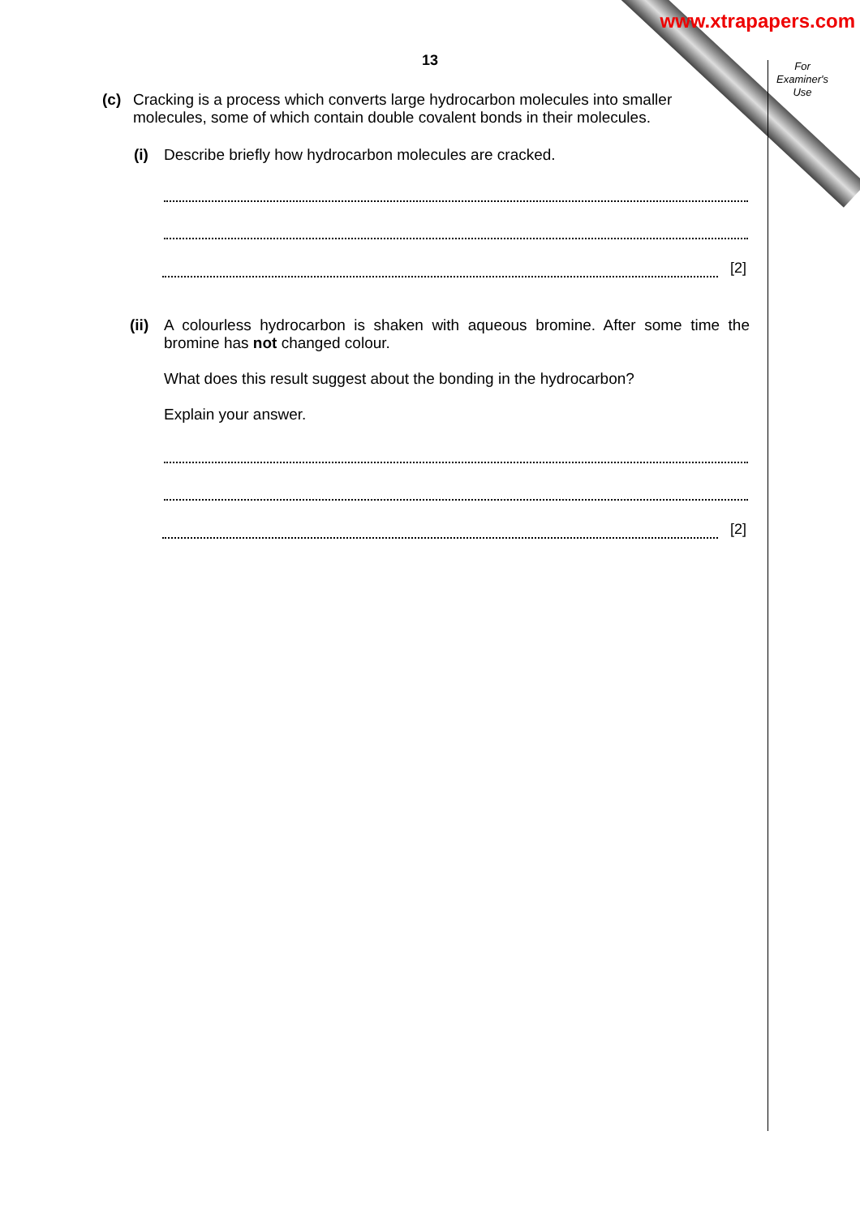www.xtrapapers.com
For Examiner's Use
13
(c)
Cracking is a process which converts large hydrocarbon molecules into smaller molecules, some of which contain double covalent bonds in their molecules.
(i)
Describe briefly how hydrocarbon molecules are cracked.
[2]
(ii)
A colourless hydrocarbon is shaken with aqueous bromine. After some time the bromine has not changed colour.
What does this result suggest about the bonding in the hydrocarbon?
Explain your answer.
[2]